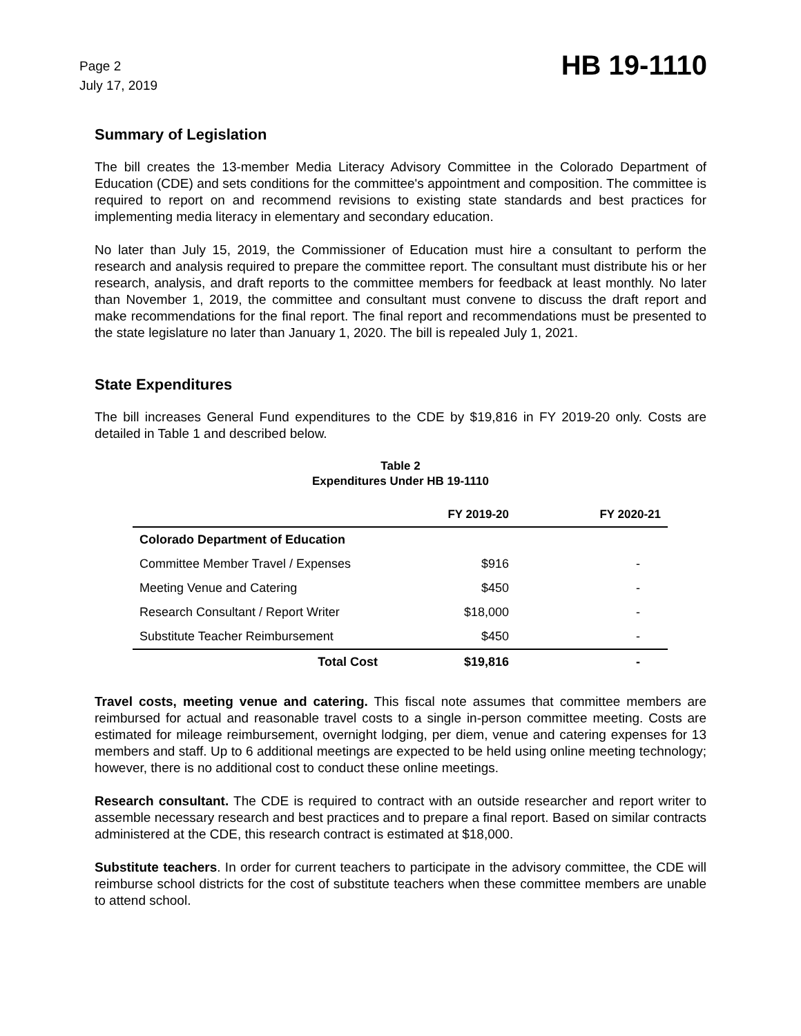Page 2
July 17, 2019
HB 19-1110
Summary of Legislation
The bill creates the 13-member Media Literacy Advisory Committee in the Colorado Department of Education (CDE) and sets conditions for the committee's appointment and composition. The committee is required to report on and recommend revisions to existing state standards and best practices for implementing media literacy in elementary and secondary education.
No later than July 15, 2019, the Commissioner of Education must hire a consultant to perform the research and analysis required to prepare the committee report. The consultant must distribute his or her research, analysis, and draft reports to the committee members for feedback at least monthly. No later than November 1, 2019, the committee and consultant must convene to discuss the draft report and make recommendations for the final report. The final report and recommendations must be presented to the state legislature no later than January 1, 2020. The bill is repealed July 1, 2021.
State Expenditures
The bill increases General Fund expenditures to the CDE by $19,816 in FY 2019-20 only. Costs are detailed in Table 1 and described below.
Table 2
Expenditures Under HB 19-1110
| | FY 2019-20 | FY 2020-21 |
| --- | --- | --- |
| Colorado Department of Education | | |
| Committee Member Travel / Expenses | $916 | - |
| Meeting Venue and Catering | $450 | - |
| Research Consultant / Report Writer | $18,000 | - |
| Substitute Teacher Reimbursement | $450 | - |
| Total Cost | $19,816 | - |
Travel costs, meeting venue and catering. This fiscal note assumes that committee members are reimbursed for actual and reasonable travel costs to a single in-person committee meeting. Costs are estimated for mileage reimbursement, overnight lodging, per diem, venue and catering expenses for 13 members and staff. Up to 6 additional meetings are expected to be held using online meeting technology; however, there is no additional cost to conduct these online meetings.
Research consultant. The CDE is required to contract with an outside researcher and report writer to assemble necessary research and best practices and to prepare a final report. Based on similar contracts administered at the CDE, this research contract is estimated at $18,000.
Substitute teachers. In order for current teachers to participate in the advisory committee, the CDE will reimburse school districts for the cost of substitute teachers when these committee members are unable to attend school.